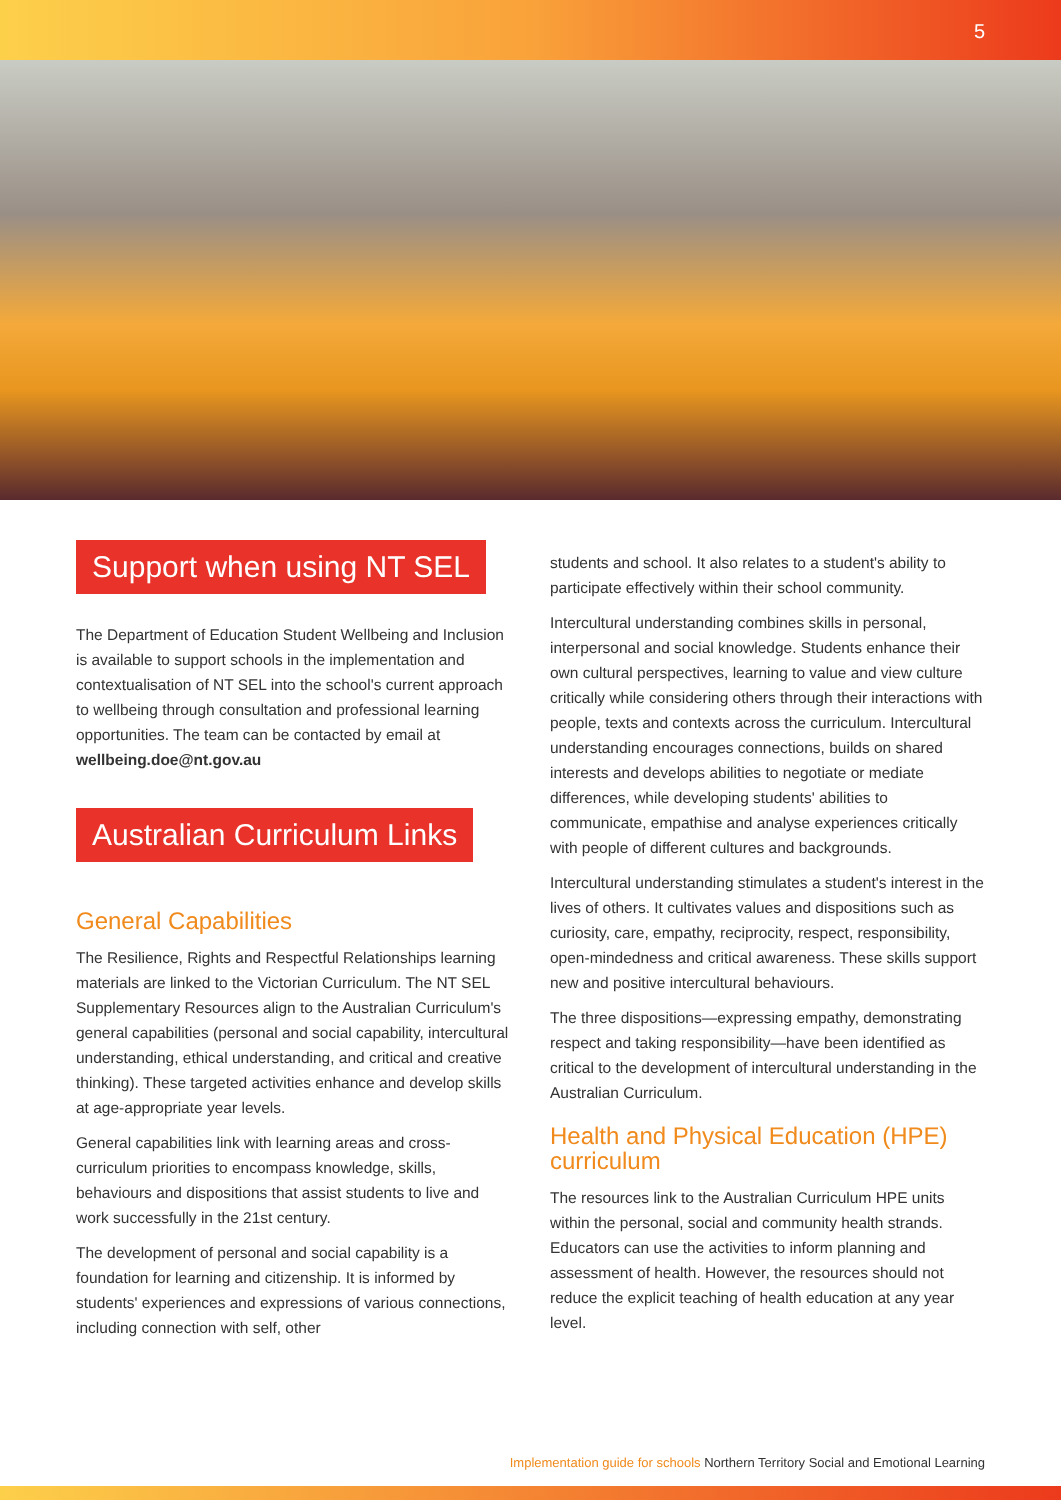5
Support when using NT SEL
The Department of Education Student Wellbeing and Inclusion is available to support schools in the implementation and contextualisation of NT SEL into the school's current approach to wellbeing through consultation and professional learning opportunities. The team can be contacted by email at wellbeing.doe@nt.gov.au
Australian Curriculum Links
General Capabilities
The Resilience, Rights and Respectful Relationships learning materials are linked to the Victorian Curriculum. The NT SEL Supplementary Resources align to the Australian Curriculum's general capabilities (personal and social capability, intercultural understanding, ethical understanding, and critical and creative thinking). These targeted activities enhance and develop skills at age-appropriate year levels.
General capabilities link with learning areas and cross-curriculum priorities to encompass knowledge, skills, behaviours and dispositions that assist students to live and work successfully in the 21st century.
The development of personal and social capability is a foundation for learning and citizenship. It is informed by students' experiences and expressions of various connections, including connection with self, other
students and school. It also relates to a student's ability to participate effectively within their school community.
Intercultural understanding combines skills in personal, interpersonal and social knowledge. Students enhance their own cultural perspectives, learning to value and view culture critically while considering others through their interactions with people, texts and contexts across the curriculum. Intercultural understanding encourages connections, builds on shared interests and develops abilities to negotiate or mediate differences, while developing students' abilities to communicate, empathise and analyse experiences critically with people of different cultures and backgrounds.
Intercultural understanding stimulates a student's interest in the lives of others. It cultivates values and dispositions such as curiosity, care, empathy, reciprocity, respect, responsibility, open-mindedness and critical awareness. These skills support new and positive intercultural behaviours.
The three dispositions—expressing empathy, demonstrating respect and taking responsibility—have been identified as critical to the development of intercultural understanding in the Australian Curriculum.
Health and Physical Education (HPE) curriculum
The resources link to the Australian Curriculum HPE units within the personal, social and community health strands. Educators can use the activities to inform planning and assessment of health. However, the resources should not reduce the explicit teaching of health education at any year level.
Implementation guide for schools Northern Territory Social and Emotional Learning